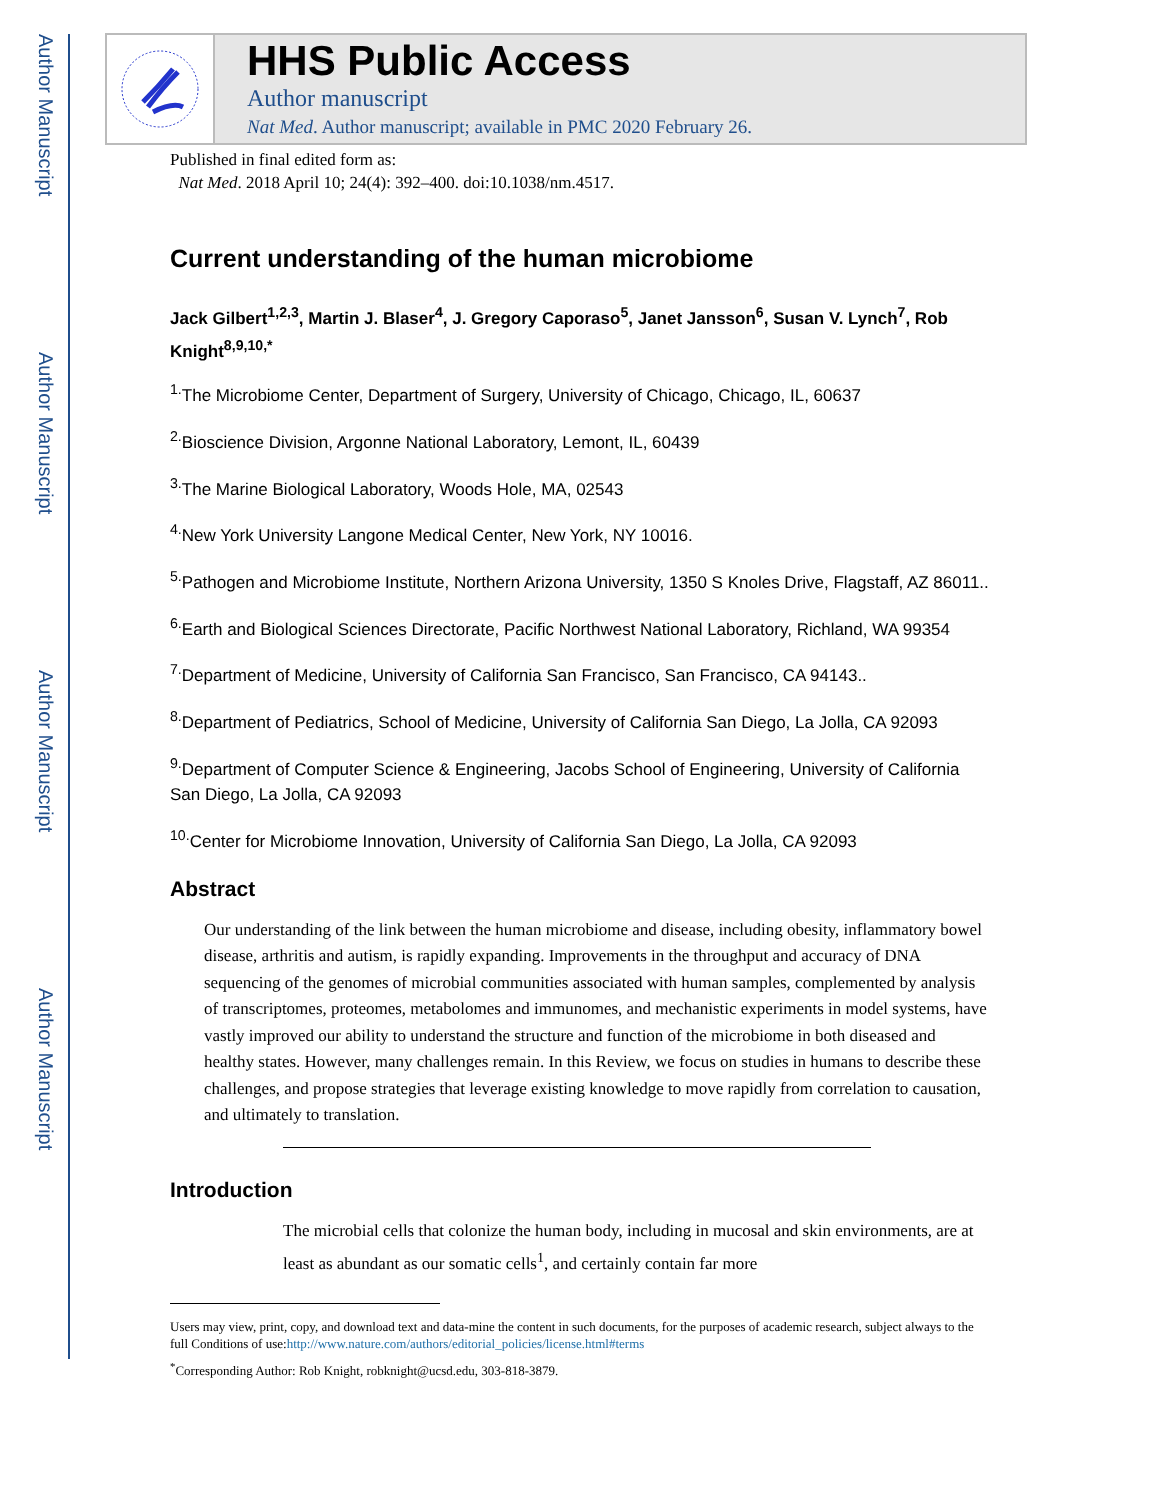Author Manuscript
Author Manuscript
Author Manuscript
Author Manuscript
HHS Public Access
Author manuscript
Nat Med. Author manuscript; available in PMC 2020 February 26.
Published in final edited form as:
Nat Med. 2018 April 10; 24(4): 392–400. doi:10.1038/nm.4517.
Current understanding of the human microbiome
Jack Gilbert<sup>1,2,3</sup>, Martin J. Blaser<sup>4</sup>, J. Gregory Caporaso<sup>5</sup>, Janet Jansson<sup>6</sup>, Susan V. Lynch<sup>7</sup>, Rob Knight<sup>8,9,10,*</sup>
<sup>1.</sup> The Microbiome Center, Department of Surgery, University of Chicago, Chicago, IL, 60637
<sup>2.</sup> Bioscience Division, Argonne National Laboratory, Lemont, IL, 60439
<sup>3.</sup> The Marine Biological Laboratory, Woods Hole, MA, 02543
<sup>4.</sup> New York University Langone Medical Center, New York, NY 10016.
<sup>5.</sup> Pathogen and Microbiome Institute, Northern Arizona University, 1350 S Knoles Drive, Flagstaff, AZ 86011..
<sup>6.</sup> Earth and Biological Sciences Directorate, Pacific Northwest National Laboratory, Richland, WA 99354
<sup>7.</sup> Department of Medicine, University of California San Francisco, San Francisco, CA 94143..
<sup>8.</sup> Department of Pediatrics, School of Medicine, University of California San Diego, La Jolla, CA 92093
<sup>9.</sup> Department of Computer Science & Engineering, Jacobs School of Engineering, University of California San Diego, La Jolla, CA 92093
<sup>10.</sup> Center for Microbiome Innovation, University of California San Diego, La Jolla, CA 92093
Abstract
Our understanding of the link between the human microbiome and disease, including obesity, inflammatory bowel disease, arthritis and autism, is rapidly expanding. Improvements in the throughput and accuracy of DNA sequencing of the genomes of microbial communities associated with human samples, complemented by analysis of transcriptomes, proteomes, metabolomes and immunomes, and mechanistic experiments in model systems, have vastly improved our ability to understand the structure and function of the microbiome in both diseased and healthy states. However, many challenges remain. In this Review, we focus on studies in humans to describe these challenges, and propose strategies that leverage existing knowledge to move rapidly from correlation to causation, and ultimately to translation.
Introduction
The microbial cells that colonize the human body, including in mucosal and skin environments, are at least as abundant as our somatic cells<sup>1</sup>, and certainly contain far more
Users may view, print, copy, and download text and data-mine the content in such documents, for the purposes of academic research, subject always to the full Conditions of use:http://www.nature.com/authors/editorial_policies/license.html#terms
<sup>*</sup> Corresponding Author: Rob Knight, robknight@ucsd.edu, 303-818-3879.